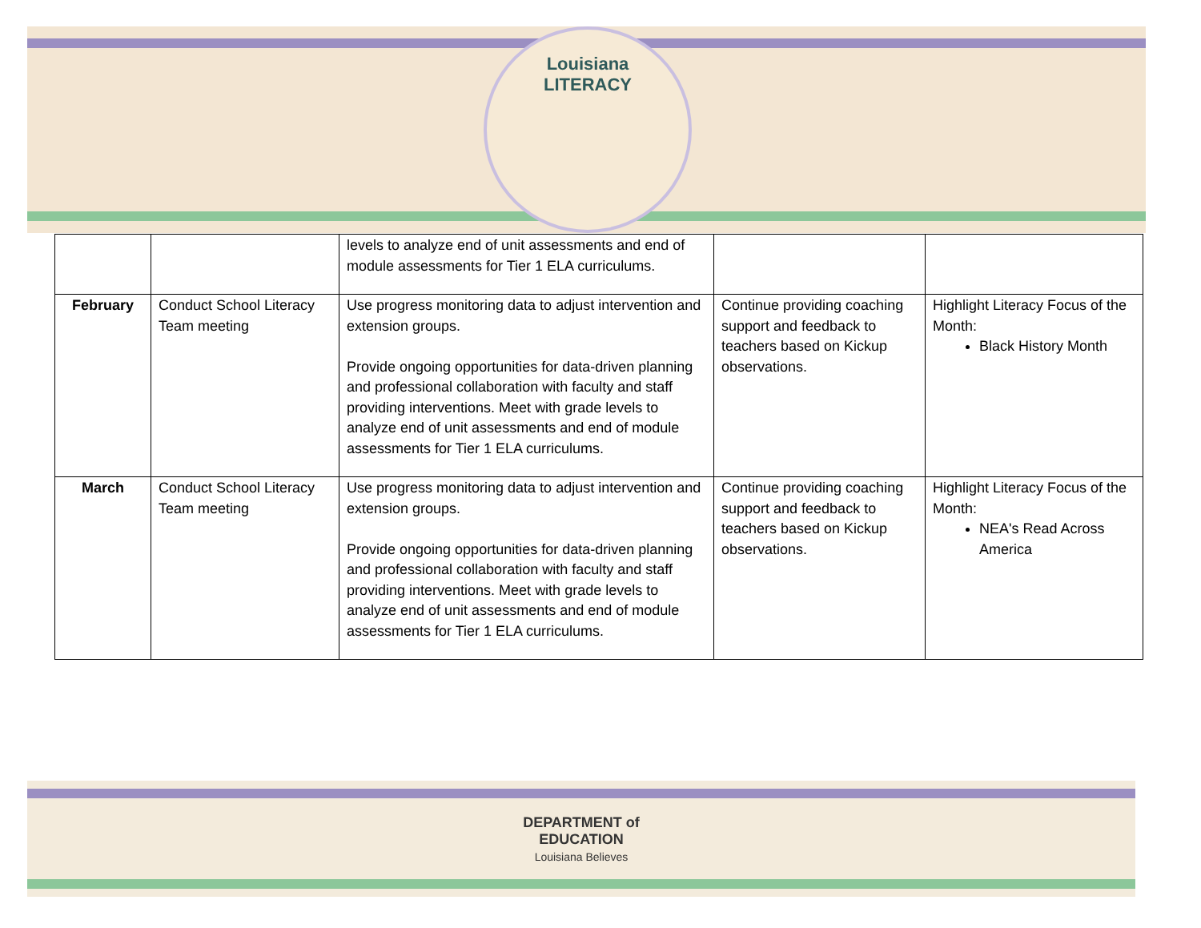Louisiana
LITERACY
| | | levels to analyze end of unit assessments and end of module assessments for Tier 1 ELA curriculums. | | |
| February | Conduct School Literacy Team meeting | Use progress monitoring data to adjust intervention and extension groups. Provide ongoing opportunities for data-driven planning and professional collaboration with faculty and staff providing interventions. Meet with grade levels to analyze end of unit assessments and end of module assessments for Tier 1 ELA curriculums. | Continue providing coaching support and feedback to teachers based on Kickup observations. | Highlight Literacy Focus of the Month: Black History Month |
| March | Conduct School Literacy Team meeting | Use progress monitoring data to adjust intervention and extension groups. Provide ongoing opportunities for data-driven planning and professional collaboration with faculty and staff providing interventions. Meet with grade levels to analyze end of unit assessments and end of module assessments for Tier 1 ELA curriculums. | Continue providing coaching support and feedback to teachers based on Kickup observations. | Highlight Literacy Focus of the Month: NEA's Read Across America |
DEPARTMENT of
EDUCATION
Louisiana Believes